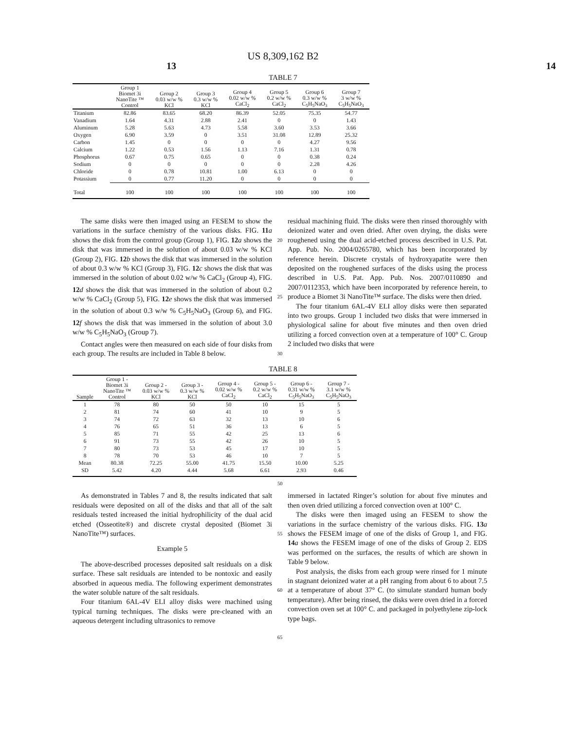US 8,309,162 B2
13 14
TABLE 7
| | Group 1 Biomet 3i NanoTite ™ Control | Group 2 0.03 w/w % KCl | Group 3 0.3 w/w % KCl | Group 4 0.02 w/w % CaCl<sub>2</sub> | Group 5 0.2 w/w % CaCl<sub>2</sub> | Group 6 0.3 w/w % C<sub>5</sub>H<sub>5</sub>NaO<sub>3</sub> | Group 7 3 w/w % C<sub>5</sub>H<sub>5</sub>NaO<sub>3</sub> |
| --- | --- | --- | --- | --- | --- | --- | --- |
| Titanium | 82.86 | 83.65 | 68.20 | 86.39 | 52.05 | 75.35 | 54.77 |
| Vanadium | 1.64 | 4.31 | 2.88 | 2.41 | 0 | 0 | 1.43 |
| Aluminum | 5.28 | 5.63 | 4.73 | 5.58 | 3.60 | 3.53 | 3.66 |
| Oxygen | 6.90 | 3.59 | 0 | 3.51 | 31.08 | 12.89 | 25.32 |
| Carbon | 1.45 | 0 | 0 | 0 | 0 | 4.27 | 9.56 |
| Calcium | 1.22 | 0.53 | 1.56 | 1.13 | 7.16 | 1.31 | 0.78 |
| Phosphorus | 0.67 | 0.75 | 0.65 | 0 | 0 | 0.38 | 0.24 |
| Sodium | 0 | 0 | 0 | 0 | 0 | 2.28 | 4.26 |
| Chloride | 0 | 0.78 | 10.81 | 1.00 | 6.13 | 0 | 0 |
| Potassium | 0 | 0.77 | 11.20 | 0 | 0 | 0 | 0 |
| Total | 100 | 100 | 100 | 100 | 100 | 100 | 100 |
The same disks were then imaged using an FESEM to show the variations in the surface chemistry of the various disks. FIG. 11 a shows the disk from the control group (Group 1), FIG. 12 a shows the disk that was immersed in the solution of about 0.03 w/w % KCl (Group 2), FIG. 12 b shows the disk that was immersed in the solution of about 0.3 w/w % KCl (Group 3), FIG. 12 c shows the disk that was immersed in the solution of about 0.02 w/w % CaCl<sub>2</sub> (Group 4), FIG. 12 d shows the disk that was immersed in the solution of about 0.2 w/w % CaCl<sub>2</sub> (Group 5), FIG. 12 e shows the disk that was immersed in the solution of about 0.3 w/w % C<sub>5</sub>H<sub>5</sub>NaO<sub>3</sub> (Group 6), and FIG. 12 f shows the disk that was immersed in the solution of about 3.0 w/w % C<sub>5</sub>H<sub>5</sub>NaO<sub>3</sub> (Group 7).
Contact angles were then measured on each side of four disks from each group. The results are included in Table 8 below.
20
25
30
residual machining fluid. The disks were then rinsed thoroughly with deionized water and oven dried. After oven drying, the disks were roughened using the dual acid-etched process described in U.S. Pat. App. Pub. No. 2004/0265780, which has been incorporated by reference herein. Discrete crystals of hydroxyapatite were then deposited on the roughened surfaces of the disks using the process described in U.S. Pat. App. Pub. Nos. 2007/0110890 and 2007/0112353, which have been incorporated by reference herein, to produce a Biomet 3i NanoTite™ surface. The disks were then dried.
The four titanium 6AL-4V ELI alloy disks were then separated into two groups. Group 1 included two disks that were immersed in physiological saline for about five minutes and then oven dried utilizing a forced convection oven at a temperature of 100° C. Group 2 included two disks that were
TABLE 8
| Sample | Group 1 - Biomet 3i NanoTite ™ Control | Group 2 - 0.03 w/w % KCl | Group 3 - 0.3 w/w % KCl | Group 4 - 0.02 w/w % CaCl<sub>2</sub> | Group 5 - 0.2 w/w % CaCl<sub>2</sub> | Group 6 - 0.31 w/w % C<sub>5</sub>H<sub>5</sub>NaO<sub>3</sub> | Group 7 - 3.1 w/w % C<sub>5</sub>H<sub>5</sub>NaO<sub>3</sub> |
| --- | --- | --- | --- | --- | --- | --- | --- |
| 1 | 78 | 80 | 50 | 50 | 10 | 15 | 5 |
| 2 | 81 | 74 | 60 | 41 | 10 | 9 | 5 |
| 3 | 74 | 72 | 63 | 32 | 13 | 10 | 6 |
| 4 | 76 | 65 | 51 | 36 | 13 | 6 | 5 |
| 5 | 85 | 71 | 55 | 42 | 25 | 13 | 6 |
| 6 | 91 | 73 | 55 | 42 | 26 | 10 | 5 |
| 7 | 80 | 73 | 53 | 45 | 17 | 10 | 5 |
| 8 | 78 | 70 | 53 | 46 | 10 | 7 | 5 |
| Mean | 80.38 | 72.25 | 55.00 | 41.75 | 15.50 | 10.00 | 5.25 |
| SD | 5.42 | 4.20 | 4.44 | 5.68 | 6.61 | 2.93 | 0.46 |
50
As demonstrated in Tables 7 and 8, the results indicated that salt residuals were deposited on all of the disks and that all of the salt residuals tested increased the initial hydrophilicity of the dual acid etched (Osseotite®) and discrete crystal deposited (Biomet 3i NanoTite™) surfaces.
Example 5
The above-described processes deposited salt residuals on a disk surface. These salt residuals are intended to be nontoxic and easily absorbed in aqueous media. The following experiment demonstrates the water soluble nature of the salt residuals.
Four titanium 6AL-4V ELI alloy disks were machined using typical turning techniques. The disks were pre-cleaned with an aqueous detergent including ultrasonics to remove
55
60
65
immersed in lactated Ringer’s solution for about five minutes and then oven dried utilizing a forced convection oven at 100° C.
The disks were then imaged using an FESEM to show the variations in the surface chemistry of the various disks. FIG. 13 a shows the FESEM image of one of the disks of Group 1, and FIG. 14 a shows the FESEM image of one of the disks of Group 2. EDS was performed on the surfaces, the results of which are shown in Table 9 below.
Post analysis, the disks from each group were rinsed for 1 minute in stagnant deionized water at a pH ranging from about 6 to about 7.5 at a temperature of about 37° C. (to simulate standard human body temperature). After being rinsed, the disks were oven dried in a forced convection oven set at 100° C. and packaged in polyethylene zip-lock type bags.